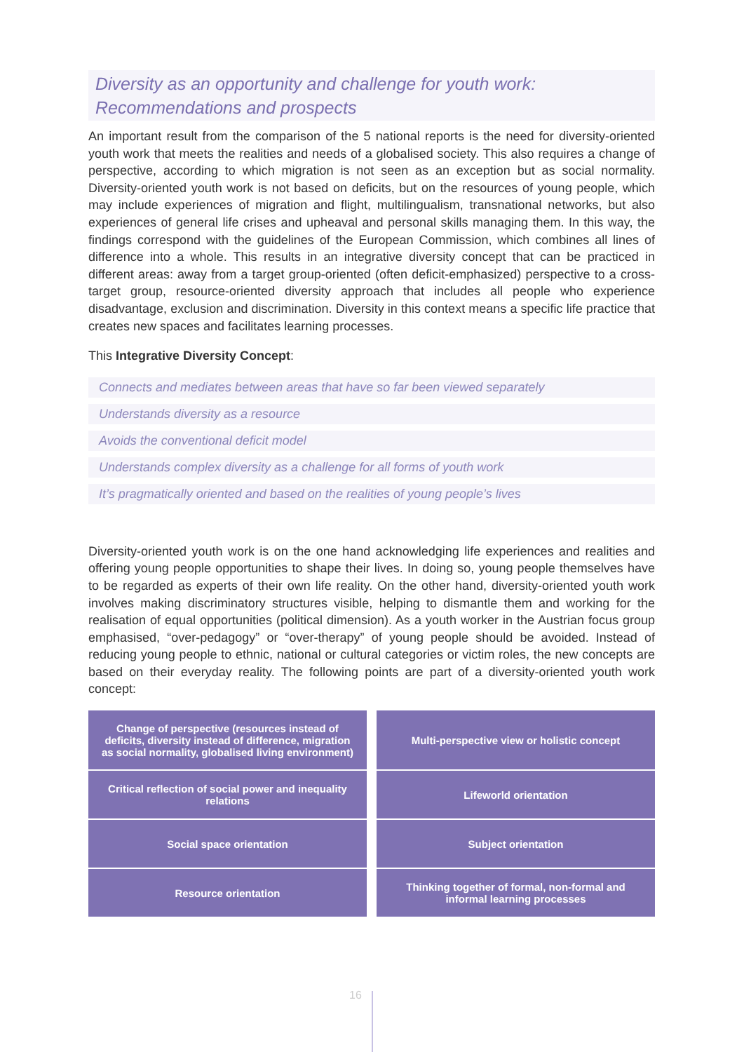Diversity as an opportunity and challenge for youth work:
Recommendations and prospects
An important result from the comparison of the 5 national reports is the need for diversity-oriented youth work that meets the realities and needs of a globalised society. This also requires a change of perspective, according to which migration is not seen as an exception but as social normality. Diversity-oriented youth work is not based on deficits, but on the resources of young people, which may include experiences of migration and flight, multilingualism, transnational networks, but also experiences of general life crises and upheaval and personal skills managing them. In this way, the findings correspond with the guidelines of the European Commission, which combines all lines of difference into a whole. This results in an integrative diversity concept that can be practiced in different areas: away from a target group-oriented (often deficit-emphasized) perspective to a cross-target group, resource-oriented diversity approach that includes all people who experience disadvantage, exclusion and discrimination. Diversity in this context means a specific life practice that creates new spaces and facilitates learning processes.
This Integrative Diversity Concept:
Connects and mediates between areas that have so far been viewed separately
Understands diversity as a resource
Avoids the conventional deficit model
Understands complex diversity as a challenge for all forms of youth work
It’s pragmatically oriented and based on the realities of young people’s lives
Diversity-oriented youth work is on the one hand acknowledging life experiences and realities and offering young people opportunities to shape their lives. In doing so, young people themselves have to be regarded as experts of their own life reality. On the other hand, diversity-oriented youth work involves making discriminatory structures visible, helping to dismantle them and working for the realisation of equal opportunities (political dimension). As a youth worker in the Austrian focus group emphasised, “over-pedagogy” or “over-therapy” of young people should be avoided. Instead of reducing young people to ethnic, national or cultural categories or victim roles, the new concepts are based on their everyday reality. The following points are part of a diversity-oriented youth work concept:
| Change of perspective (resources instead of deficits, diversity instead of difference, migration as social normality, globalised living environment) | Multi-perspective view or holistic concept |
| Critical reflection of social power and inequality relations | Lifeworld orientation |
| Social space orientation | Subject orientation |
| Resource orientation | Thinking together of formal, non-formal and informal learning processes |
16